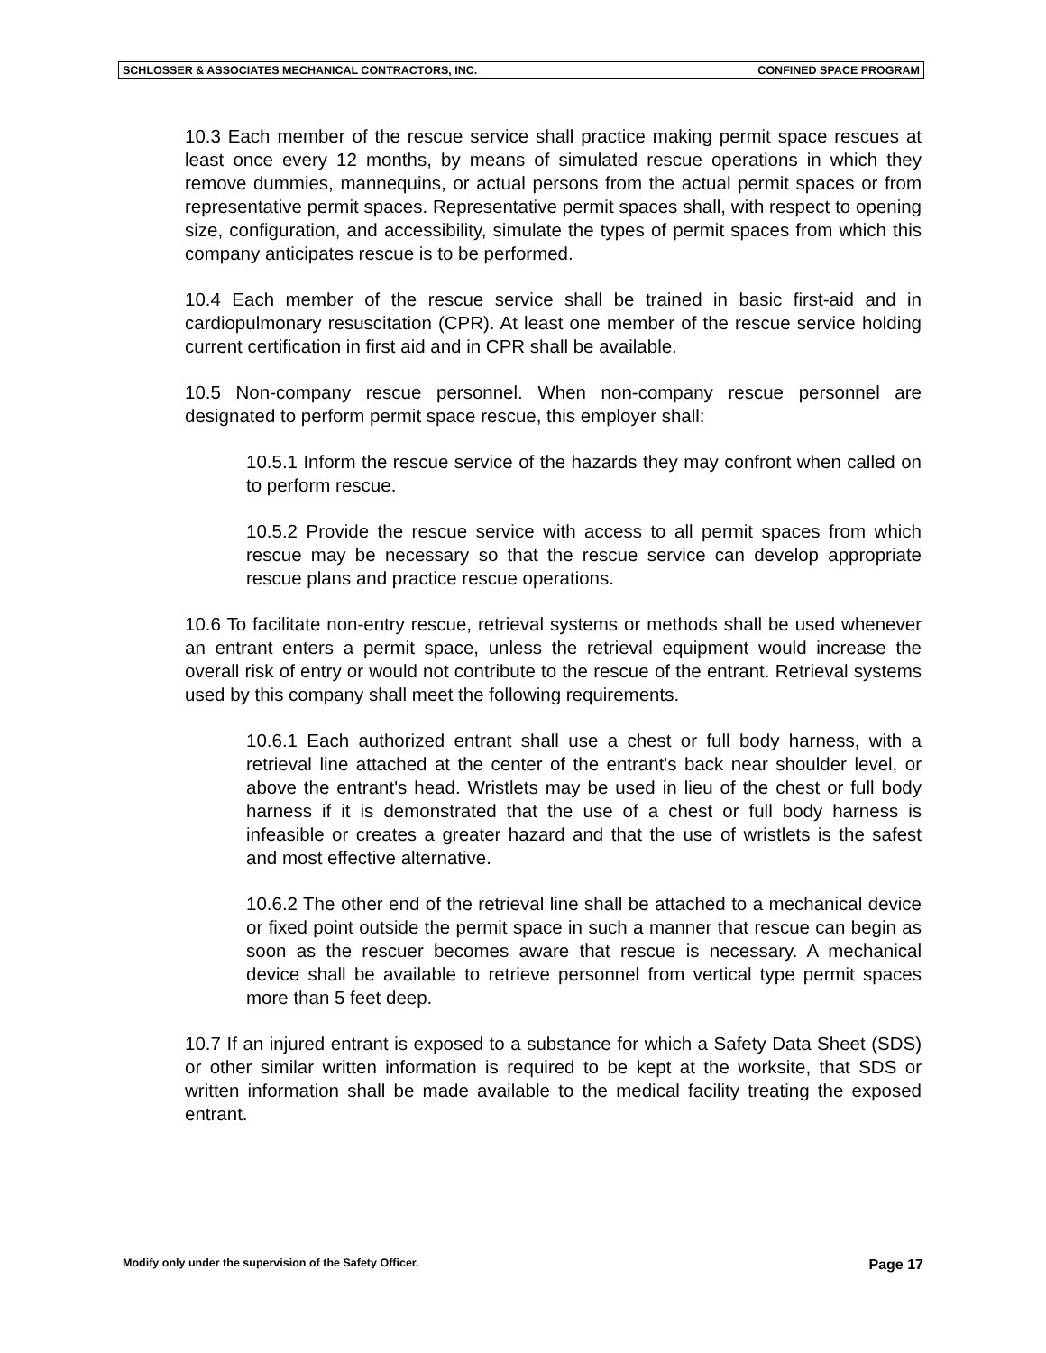SCHLOSSER & ASSOCIATES MECHANICAL CONTRACTORS, INC. CONFINED SPACE PROGRAM
10.3 Each member of the rescue service shall practice making permit space rescues at least once every 12 months, by means of simulated rescue operations in which they remove dummies, mannequins, or actual persons from the actual permit spaces or from representative permit spaces. Representative permit spaces shall, with respect to opening size, configuration, and accessibility, simulate the types of permit spaces from which this company anticipates rescue is to be performed.
10.4 Each member of the rescue service shall be trained in basic first-aid and in cardiopulmonary resuscitation (CPR). At least one member of the rescue service holding current certification in first aid and in CPR shall be available.
10.5 Non-company rescue personnel. When non-company rescue personnel are designated to perform permit space rescue, this employer shall:
10.5.1 Inform the rescue service of the hazards they may confront when called on to perform rescue.
10.5.2 Provide the rescue service with access to all permit spaces from which rescue may be necessary so that the rescue service can develop appropriate rescue plans and practice rescue operations.
10.6 To facilitate non-entry rescue, retrieval systems or methods shall be used whenever an entrant enters a permit space, unless the retrieval equipment would increase the overall risk of entry or would not contribute to the rescue of the entrant. Retrieval systems used by this company shall meet the following requirements.
10.6.1 Each authorized entrant shall use a chest or full body harness, with a retrieval line attached at the center of the entrant's back near shoulder level, or above the entrant's head. Wristlets may be used in lieu of the chest or full body harness if it is demonstrated that the use of a chest or full body harness is infeasible or creates a greater hazard and that the use of wristlets is the safest and most effective alternative.
10.6.2 The other end of the retrieval line shall be attached to a mechanical device or fixed point outside the permit space in such a manner that rescue can begin as soon as the rescuer becomes aware that rescue is necessary. A mechanical device shall be available to retrieve personnel from vertical type permit spaces more than 5 feet deep.
10.7 If an injured entrant is exposed to a substance for which a Safety Data Sheet (SDS) or other similar written information is required to be kept at the worksite, that SDS or written information shall be made available to the medical facility treating the exposed entrant.
Modify only under the supervision of the Safety Officer. Page 17